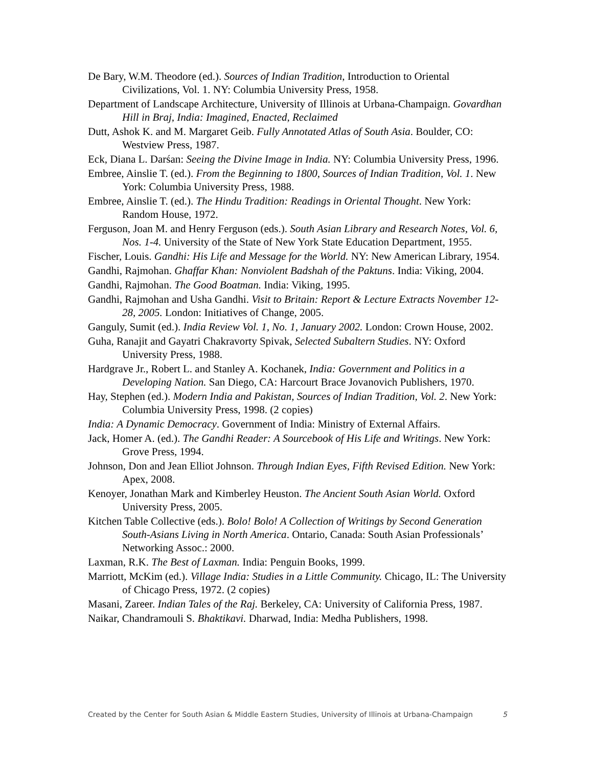De Bary, W.M. Theodore (ed.). Sources of Indian Tradition, Introduction to Oriental Civilizations, Vol. 1. NY: Columbia University Press, 1958.
Department of Landscape Architecture, University of Illinois at Urbana-Champaign. Govardhan Hill in Braj, India: Imagined, Enacted, Reclaimed
Dutt, Ashok K. and M. Margaret Geib. Fully Annotated Atlas of South Asia. Boulder, CO: Westview Press, 1987.
Eck, Diana L. Darśan: Seeing the Divine Image in India. NY: Columbia University Press, 1996.
Embree, Ainslie T. (ed.). From the Beginning to 1800, Sources of Indian Tradition, Vol. 1. New York: Columbia University Press, 1988.
Embree, Ainslie T. (ed.). The Hindu Tradition: Readings in Oriental Thought. New York: Random House, 1972.
Ferguson, Joan M. and Henry Ferguson (eds.). South Asian Library and Research Notes, Vol. 6, Nos. 1-4. University of the State of New York State Education Department, 1955.
Fischer, Louis. Gandhi: His Life and Message for the World. NY: New American Library, 1954.
Gandhi, Rajmohan. Ghaffar Khan: Nonviolent Badshah of the Paktuns. India: Viking, 2004.
Gandhi, Rajmohan. The Good Boatman. India: Viking, 1995.
Gandhi, Rajmohan and Usha Gandhi. Visit to Britain: Report & Lecture Extracts November 12-28, 2005. London: Initiatives of Change, 2005.
Ganguly, Sumit (ed.). India Review Vol. 1, No. 1, January 2002. London: Crown House, 2002.
Guha, Ranajit and Gayatri Chakravorty Spivak, Selected Subaltern Studies. NY: Oxford University Press, 1988.
Hardgrave Jr., Robert L. and Stanley A. Kochanek, India: Government and Politics in a Developing Nation. San Diego, CA: Harcourt Brace Jovanovich Publishers, 1970.
Hay, Stephen (ed.). Modern India and Pakistan, Sources of Indian Tradition, Vol. 2. New York: Columbia University Press, 1998. (2 copies)
India: A Dynamic Democracy. Government of India: Ministry of External Affairs.
Jack, Homer A. (ed.). The Gandhi Reader: A Sourcebook of His Life and Writings. New York: Grove Press, 1994.
Johnson, Don and Jean Elliot Johnson. Through Indian Eyes, Fifth Revised Edition. New York: Apex, 2008.
Kenoyer, Jonathan Mark and Kimberley Heuston. The Ancient South Asian World. Oxford University Press, 2005.
Kitchen Table Collective (eds.). Bolo! Bolo! A Collection of Writings by Second Generation South-Asians Living in North America. Ontario, Canada: South Asian Professionals’ Networking Assoc.: 2000.
Laxman, R.K. The Best of Laxman. India: Penguin Books, 1999.
Marriott, McKim (ed.). Village India: Studies in a Little Community. Chicago, IL: The University of Chicago Press, 1972. (2 copies)
Masani, Zareer. Indian Tales of the Raj. Berkeley, CA: University of California Press, 1987.
Naikar, Chandramouli S. Bhaktikavi. Dharwad, India: Medha Publishers, 1998.
Created by the Center for South Asian & Middle Eastern Studies, University of Illinois at Urbana-Champaign 5